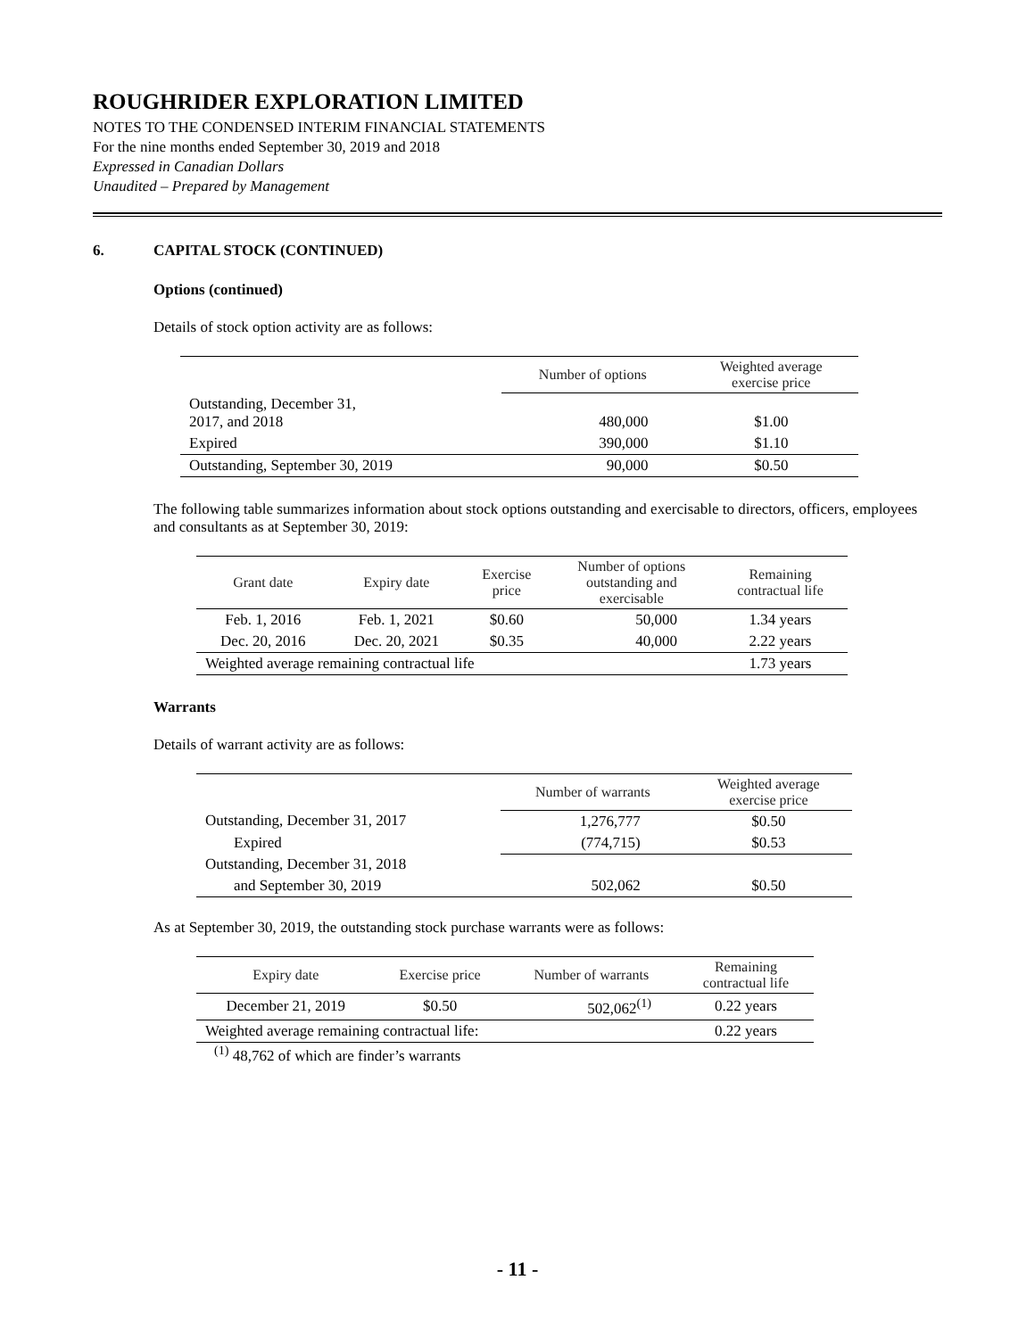ROUGHRIDER EXPLORATION LIMITED
NOTES TO THE CONDENSED INTERIM FINANCIAL STATEMENTS
For the nine months ended September 30, 2019 and 2018
Expressed in Canadian Dollars
Unaudited – Prepared by Management
6. CAPITAL STOCK (CONTINUED)
Options (continued)
Details of stock option activity are as follows:
| | Number of options | Weighted average exercise price |
| --- | --- | --- |
| Outstanding, December 31, 2017, and 2018 | 480,000 | $1.00 |
| Expired | 390,000 | $1.10 |
| Outstanding, September 30, 2019 | 90,000 | $0.50 |
The following table summarizes information about stock options outstanding and exercisable to directors, officers, employees and consultants as at September 30, 2019:
| Grant date | Expiry date | Exercise price | Number of options outstanding and exercisable | Remaining contractual life |
| --- | --- | --- | --- | --- |
| Feb. 1, 2016 | Feb. 1, 2021 | $0.60 | 50,000 | 1.34 years |
| Dec. 20, 2016 | Dec. 20, 2021 | $0.35 | 40,000 | 2.22 years |
| Weighted average remaining contractual life | | | | 1.73 years |
Warrants
Details of warrant activity are as follows:
| | Number of warrants | Weighted average exercise price |
| --- | --- | --- |
| Outstanding, December 31, 2017 | 1,276,777 | $0.50 |
| Expired | (774,715) | $0.53 |
| Outstanding, December 31, 2018 | | |
| and September 30, 2019 | 502,062 | $0.50 |
As at September 30, 2019, the outstanding stock purchase warrants were as follows:
| Expiry date | Exercise price | Number of warrants | Remaining contractual life |
| --- | --- | --- | --- |
| December 21, 2019 | $0.50 | 502,062<sup>(1)</sup> | 0.22 years |
| Weighted average remaining contractual life: | | | 0.22 years |
<sup>(1)</sup> 48,762 of which are finder’s warrants
- 11 -